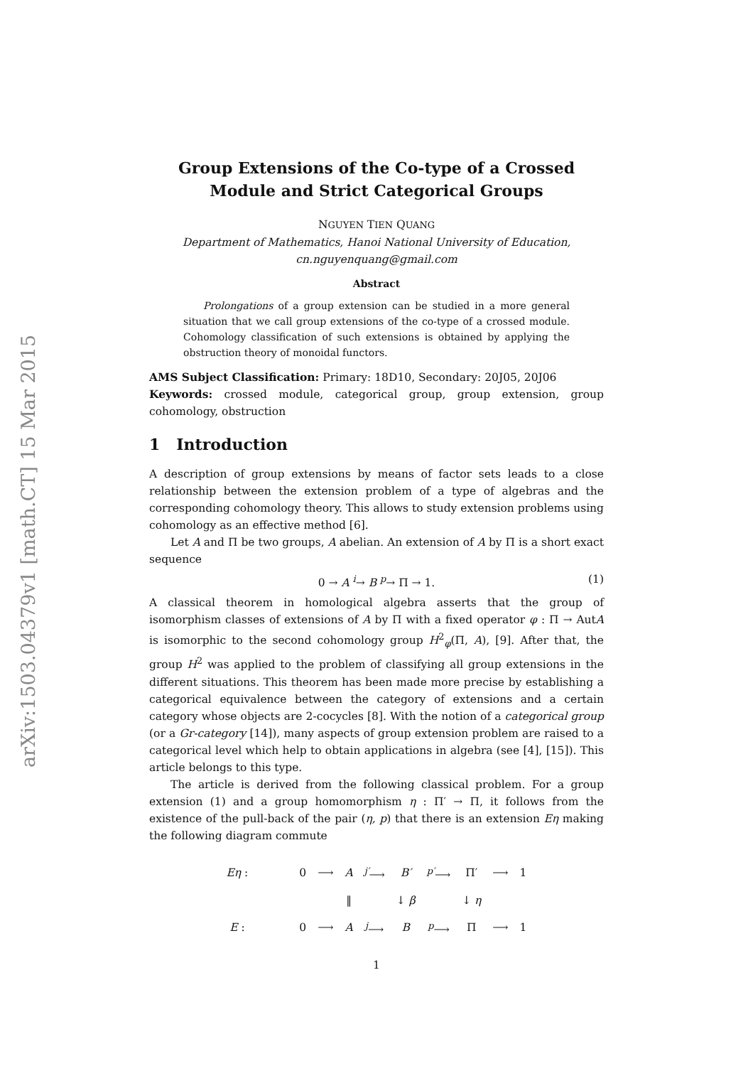arXiv:1503.04379v1 [math.CT] 15 Mar 2015
Group Extensions of the Co-type of a Crossed Module and Strict Categorical Groups
NGUYEN TIEN QUANG
Department of Mathematics, Hanoi National University of Education,
cn.nguyenquang@gmail.com
Abstract
Prolongations of a group extension can be studied in a more general situation that we call group extensions of the co-type of a crossed module. Cohomology classification of such extensions is obtained by applying the obstruction theory of monoidal functors.
AMS Subject Classification: Primary: 18D10, Secondary: 20J05, 20J06
Keywords: crossed module, categorical group, group extension, group cohomology, obstruction
1 Introduction
A description of group extensions by means of factor sets leads to a close relationship between the extension problem of a type of algebras and the corresponding cohomology theory. This allows to study extension problems using cohomology as an effective method [6].
Let A and Π be two groups, A abelian. An extension of A by Π is a short exact sequence
0 → A <sup>i</sup>→ B <sup>p</sup>→ Π → 1. (1)
A classical theorem in homological algebra asserts that the group of isomorphism classes of extensions of A by Π with a fixed operator φ : Π → AutA is isomorphic to the second cohomology group H<sup>2</sup><sub>φ</sub>(Π, A), [9]. After that, the group H<sup>2</sup> was applied to the problem of classifying all group extensions in the different situations. This theorem has been made more precise by establishing a categorical equivalence between the category of extensions and a certain category whose objects are 2-cocycles [8]. With the notion of a categorical group (or a Gr-category [14]), many aspects of group extension problem are raised to a categorical level which help to obtain applications in algebra (see [4], [15]). This article belongs to this type.
The article is derived from the following classical problem. For a group extension (1) and a group homomorphism η : Π′ → Π, it follows from the existence of the pull-back of the pair (η, p) that there is an extension Eη making the following diagram commute
| Eη : | | 0 | ⟶ | A | <sup>j′</sup>⟶ | B′ | <sup>p′</sup>⟶ | Π′ | ⟶ | 1 |
| | | | | ‖ | | ↓ β | | ↓ η | | |
| E : | | 0 | ⟶ | A | <sup>j</sup>⟶ | B | <sup>p</sup>⟶ | Π | ⟶ | 1 |
1